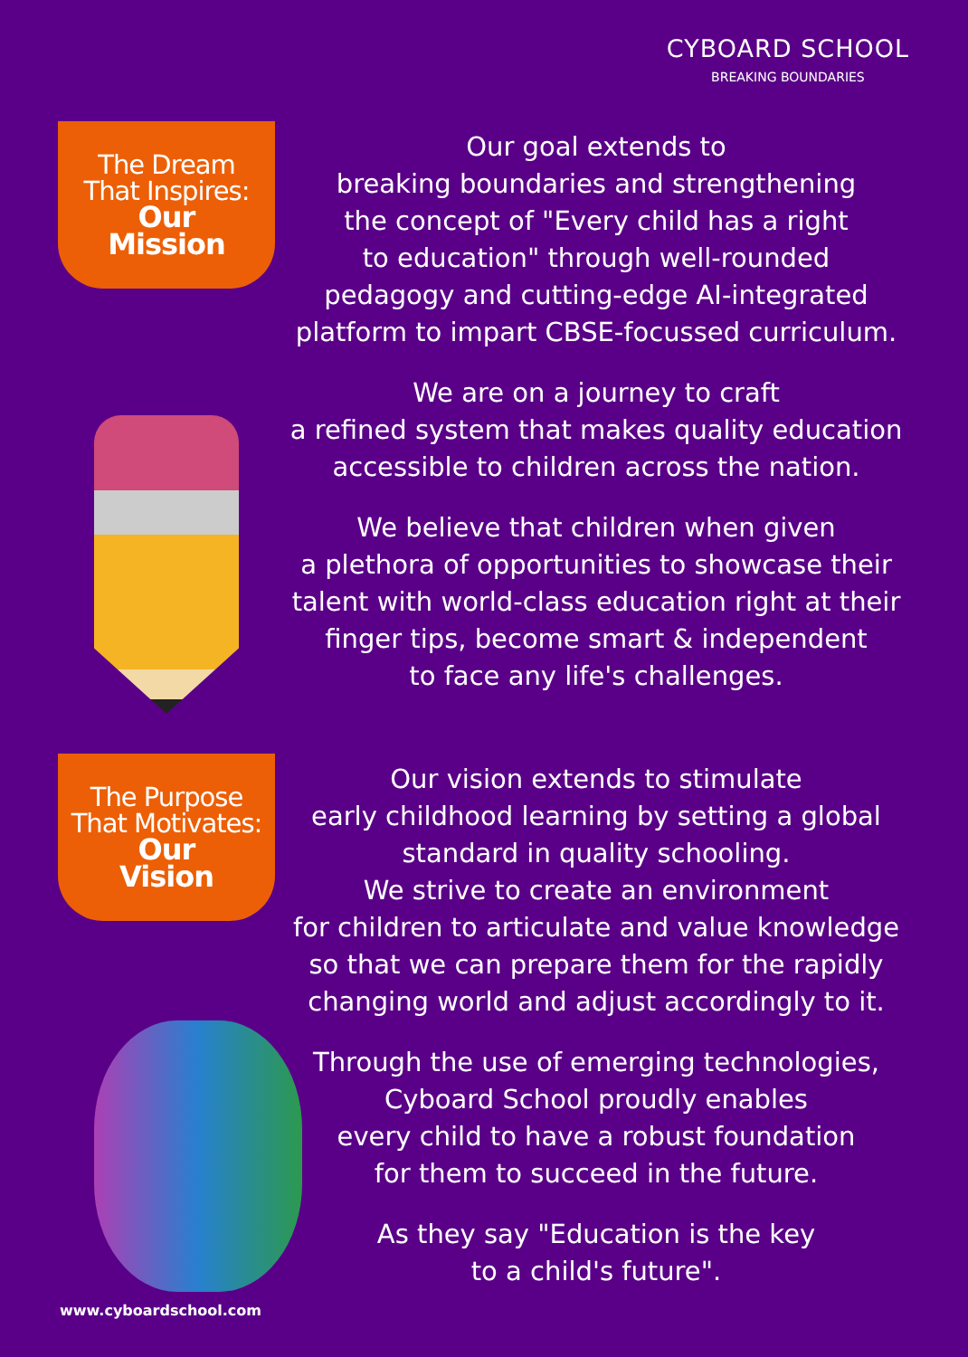CYBOARD SCHOOL
BREAKING BOUNDARIES
The Dream
That Inspires:
Our
Mission
Our goal extends to
breaking boundaries and strengthening
the concept of "Every child has a right
to education" through well-rounded
pedagogy and cutting-edge AI-integrated
platform to impart CBSE-focussed curriculum.
We are on a journey to craft
a refined system that makes quality education
accessible to children across the nation.
We believe that children when given
a plethora of opportunities to showcase their
talent with world-class education right at their
finger tips, become smart & independent
to face any life's challenges.
The Purpose
That Motivates:
Our
Vision
Our vision extends to stimulate
early childhood learning by setting a global
standard in quality schooling.
We strive to create an environment
for children to articulate and value knowledge
so that we can prepare them for the rapidly
changing world and adjust accordingly to it.
Through the use of emerging technologies,
Cyboard School proudly enables
every child to have a robust foundation
for them to succeed in the future.
As they say "Education is the key
to a child's future".
www.cyboardschool.com